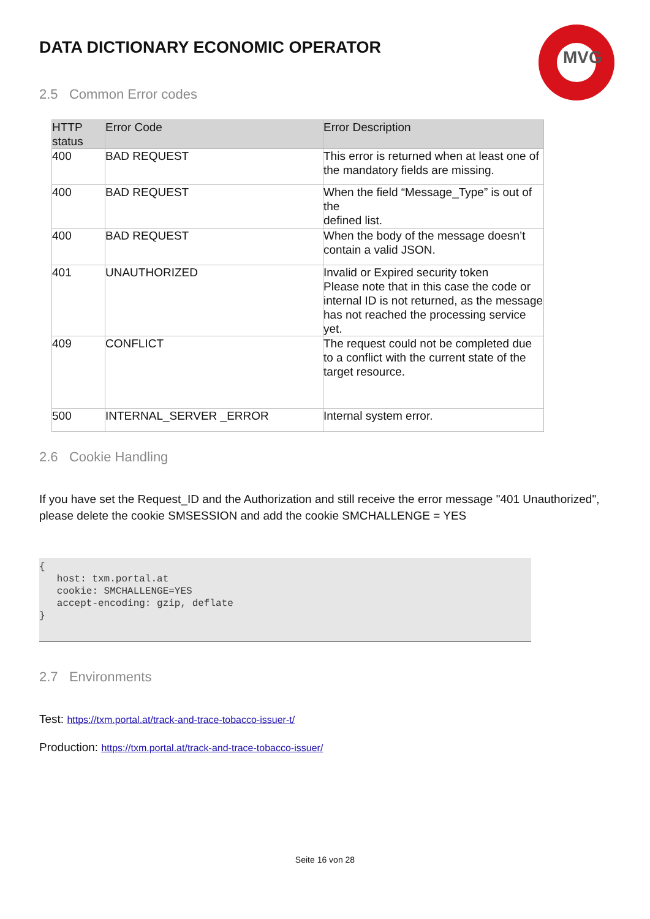MVG
DATA DICTIONARY ECONOMIC OPERATOR
2.5 Common Error codes
| HTTP status | Error Code | Error Description |
| --- | --- | --- |
| 400 | BAD REQUEST | This error is returned when at least one of the mandatory fields are missing. |
| 400 | BAD REQUEST | When the field “Message_Type” is out of the defined list. |
| 400 | BAD REQUEST | When the body of the message doesn’t contain a valid JSON. |
| 401 | UNAUTHORIZED | Invalid or Expired security token Please note that in this case the code or internal ID is not returned, as the message has not reached the processing service yet. |
| 409 | CONFLICT | The request could not be completed due to a conflict with the current state of the target resource. |
| 500 | INTERNAL_SERVER _ERROR | Internal system error. |
2.6 Cookie Handling
If you have set the Request_ID and the Authorization and still receive the error message "401 Unauthorized", please delete the cookie SMSESSION and add the cookie SMCHALLENGE = YES
{
   host: txm.portal.at
   cookie: SMCHALLENGE=YES
   accept-encoding: gzip, deflate
}
2.7 Environments
Test: https://txm.portal.at/track-and-trace-tobacco-issuer-t/
Production: https://txm.portal.at/track-and-trace-tobacco-issuer/
Seite 16 von 28